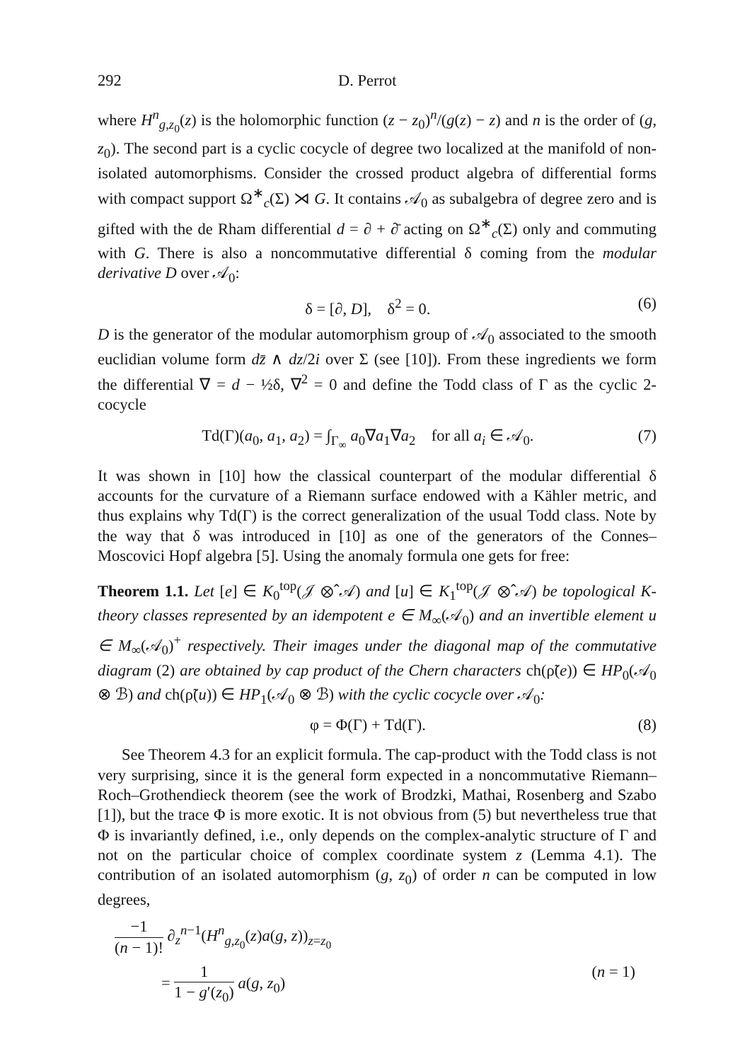292 D. Perrot
where H<sup>n</sup><sub>g,z<sub>0</sub></sub>(z) is the holomorphic function (z − z<sub>0</sub>)<sup>n</sup>/(g(z) − z) and n is the order of (g, z<sub>0</sub>). The second part is a cyclic cocycle of degree two localized at the manifold of non-isolated automorphisms. Consider the crossed product algebra of differential forms with compact support Ω<sup>∗</sup><sub>c</sub>(Σ) ⋊ G. It contains 𝒜<sub>0</sub> as subalgebra of degree zero and is gifted with the de Rham differential d = ∂ + ∂̄ acting on Ω<sup>∗</sup><sub>c</sub>(Σ) only and commuting with G. There is also a noncommutative differential δ coming from the modular derivative D over 𝒜<sub>0</sub>:
δ = [∂, D], δ<sup>2</sup> = 0. (6)
D is the generator of the modular automorphism group of 𝒜<sub>0</sub> associated to the smooth euclidian volume form dz̄ ∧ dz/2i over Σ (see [10]). From these ingredients we form the differential ∇ = d − ½δ, ∇<sup>2</sup> = 0 and define the Todd class of Γ as the cyclic 2-cocycle
Td(Γ)(a<sub>0</sub>, a<sub>1</sub>, a<sub>2</sub>) = ∫<sub>Γ<sub>∞</sub></sub> a<sub>0</sub>∇a<sub>1</sub>∇a<sub>2</sub> for all a<sub>i</sub> ∈ 𝒜<sub>0</sub>. (7)
It was shown in [10] how the classical counterpart of the modular differential δ accounts for the curvature of a Riemann surface endowed with a Kähler metric, and thus explains why Td(Γ) is the correct generalization of the usual Todd class. Note by the way that δ was introduced in [10] as one of the generators of the Connes–Moscovici Hopf algebra [5]. Using the anomaly formula one gets for free:
Theorem 1.1. Let [e] ∈ K<sub>0</sub><sup>top</sup>(𝒥 ⊗̂ 𝒜) and [u] ∈ K<sub>1</sub><sup>top</sup>(𝒥 ⊗̂ 𝒜) be topological K-theory classes represented by an idempotent e ∈ M<sub>∞</sub>(𝒜<sub>0</sub>) and an invertible element u ∈ M<sub>∞</sub>(𝒜<sub>0</sub>)<sup>+</sup> respectively. Their images under the diagonal map of the commutative diagram (2) are obtained by cap product of the Chern characters ch(ρ̃(e)) ∈ HP<sub>0</sub>(𝒜<sub>0</sub> ⊗ ℬ) and ch(ρ̃(u)) ∈ HP<sub>1</sub>(𝒜<sub>0</sub> ⊗ ℬ) with the cyclic cocycle over 𝒜<sub>0</sub>:
φ = Φ(Γ) + Td(Γ). (8)
See Theorem 4.3 for an explicit formula. The cap-product with the Todd class is not very surprising, since it is the general form expected in a noncommutative Riemann–Roch–Grothendieck theorem (see the work of Brodzki, Mathai, Rosenberg and Szabo [1]), but the trace Φ is more exotic. It is not obvious from (5) but nevertheless true that Φ is invariantly defined, i.e., only depends on the complex-analytic structure of Γ and not on the particular choice of complex coordinate system z (Lemma 4.1). The contribution of an isolated automorphism (g, z<sub>0</sub>) of order n can be computed in low degrees,
−1 (n − 1)! ∂<sub>z</sub><sup>n−1</sup>(H<sup>n</sup><sub>g,z<sub>0</sub></sub>(z)a(g, z))<sub>z=z<sub>0</sub></sub>
= 1 1 − g′(z<sub>0</sub>) a(g, z<sub>0</sub>) (n = 1)